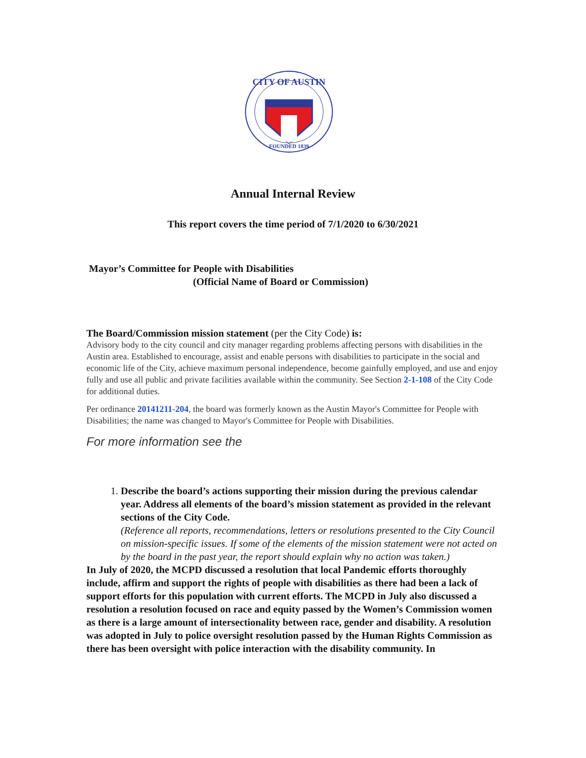CITY OF AUSTIN
FOUNDED 1839
Annual Internal Review
This report covers the time period of 7/1/2020 to 6/30/2021
Mayor’s Committee for People with Disabilities
(Official Name of Board or Commission)
The Board/Commission mission statement (per the City Code) is:
Advisory body to the city council and city manager regarding problems affecting persons with disabilities in the Austin area. Established to encourage, assist and enable persons with disabilities to participate in the social and economic life of the City, achieve maximum personal independence, become gainfully employed, and use and enjoy fully and use all public and private facilities available within the community. See Section 2-1-108 of the City Code for additional duties.
Per ordinance 20141211-204, the board was formerly known as the Austin Mayor's Committee for People with Disabilities; the name was changed to Mayor's Committee for People with Disabilities.
For more information see the
1. Describe the board’s actions supporting their mission during the previous calendar year. Address all elements of the board’s mission statement as provided in the relevant sections of the City Code.
(Reference all reports, recommendations, letters or resolutions presented to the City Council on mission-specific issues. If some of the elements of the mission statement were not acted on by the board in the past year, the report should explain why no action was taken.)
In July of 2020, the MCPD discussed a resolution that local Pandemic efforts thoroughly include, affirm and support the rights of people with disabilities as there had been a lack of support efforts for this population with current efforts. The MCPD in July also discussed a resolution a resolution focused on race and equity passed by the Women’s Commission women as there is a large amount of intersectionality between race, gender and disability. A resolution was adopted in July to police oversight resolution passed by the Human Rights Commission as there has been oversight with police interaction with the disability community. In